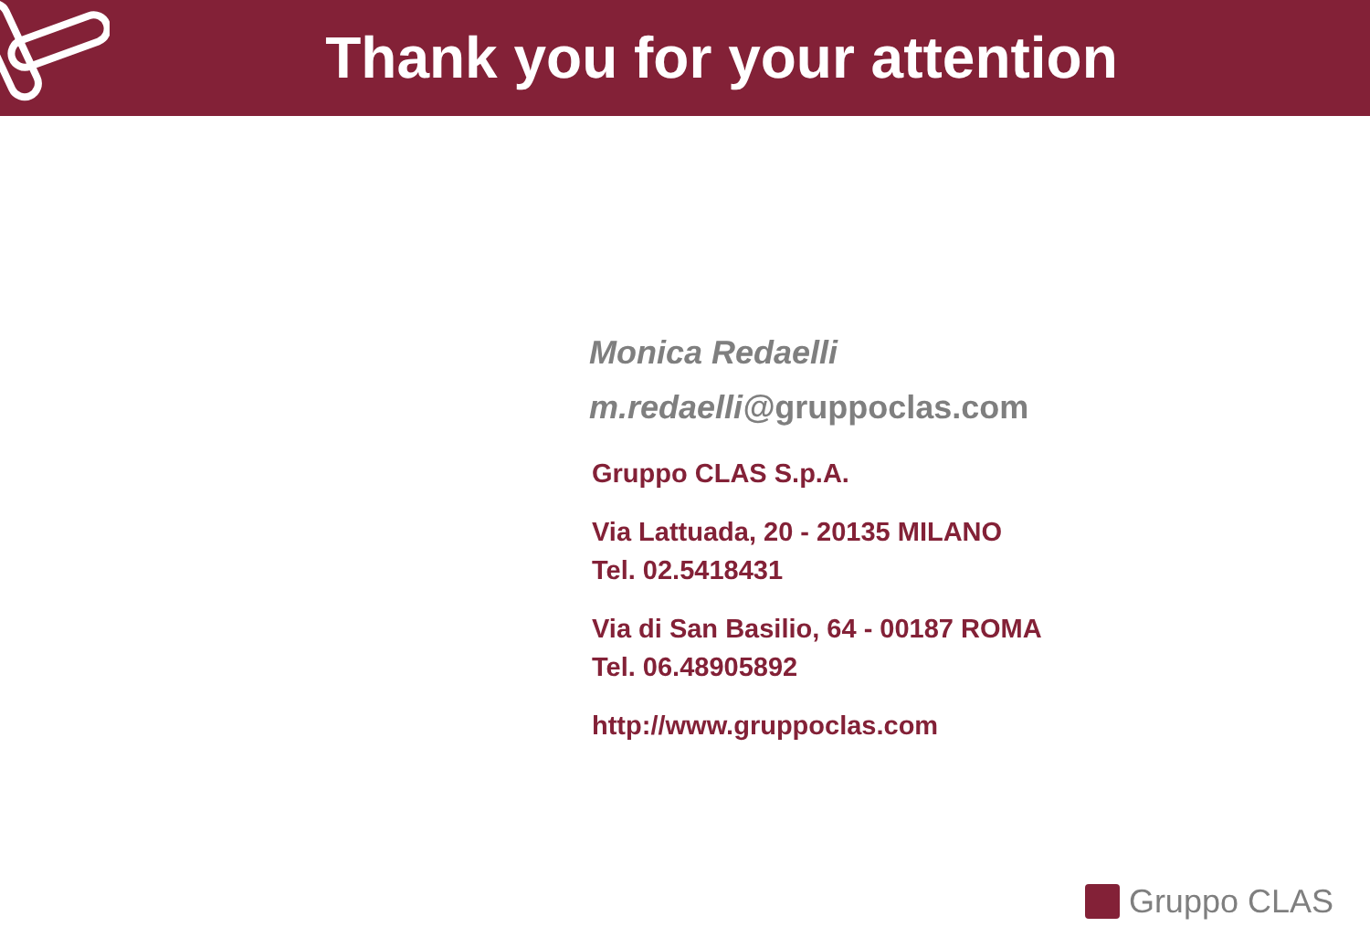Thank you for your attention
Monica Redaelli
m.redaelli@gruppoclas.com
Gruppo CLAS S.p.A.
Via Lattuada, 20 - 20135 MILANO
Tel. 02.5418431
Via di San Basilio, 64 - 00187 ROMA
Tel. 06.48905892
http://www.gruppoclas.com
Gruppo CLAS